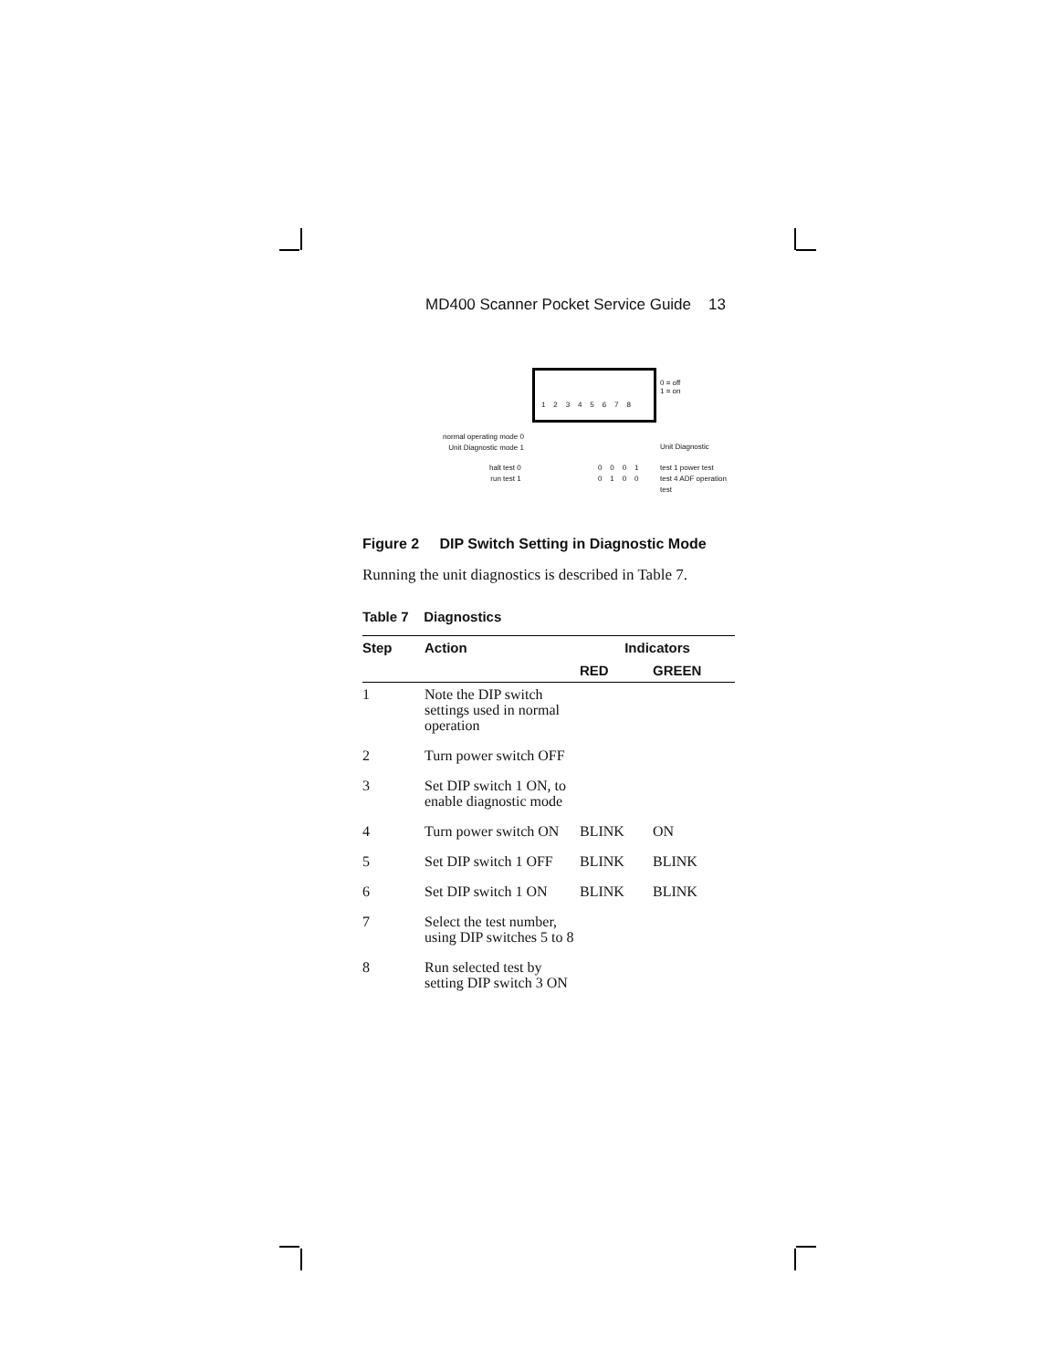MD400 Scanner Pocket Service Guide 13
1 2 3 4 5 6 7 8
0 = off
1 = on
normal operating mode 0
Unit Diagnostic mode 1
Unit Diagnostic
halt test 0
run test 1
0 0 0 1
0 1 0 0
test 1 power test
test 4 ADF operation test
Figure 2 DIP Switch Setting in Diagnostic Mode
Running the unit diagnostics is described in Table 7.
Table 7 Diagnostics
| Step | Action | Indicators | |
| --- | --- | --- | --- |
| | | RED | GREEN |
| 1 | Note the DIP switch settings used in normal operation | | |
| 2 | Turn power switch OFF | | |
| 3 | Set DIP switch 1 ON, to enable diagnostic mode | | |
| 4 | Turn power switch ON | BLINK | ON |
| 5 | Set DIP switch 1 OFF | BLINK | BLINK |
| 6 | Set DIP switch 1 ON | BLINK | BLINK |
| 7 | Select the test number, using DIP switches 5 to 8 | | |
| 8 | Run selected test by setting DIP switch 3 ON | | |